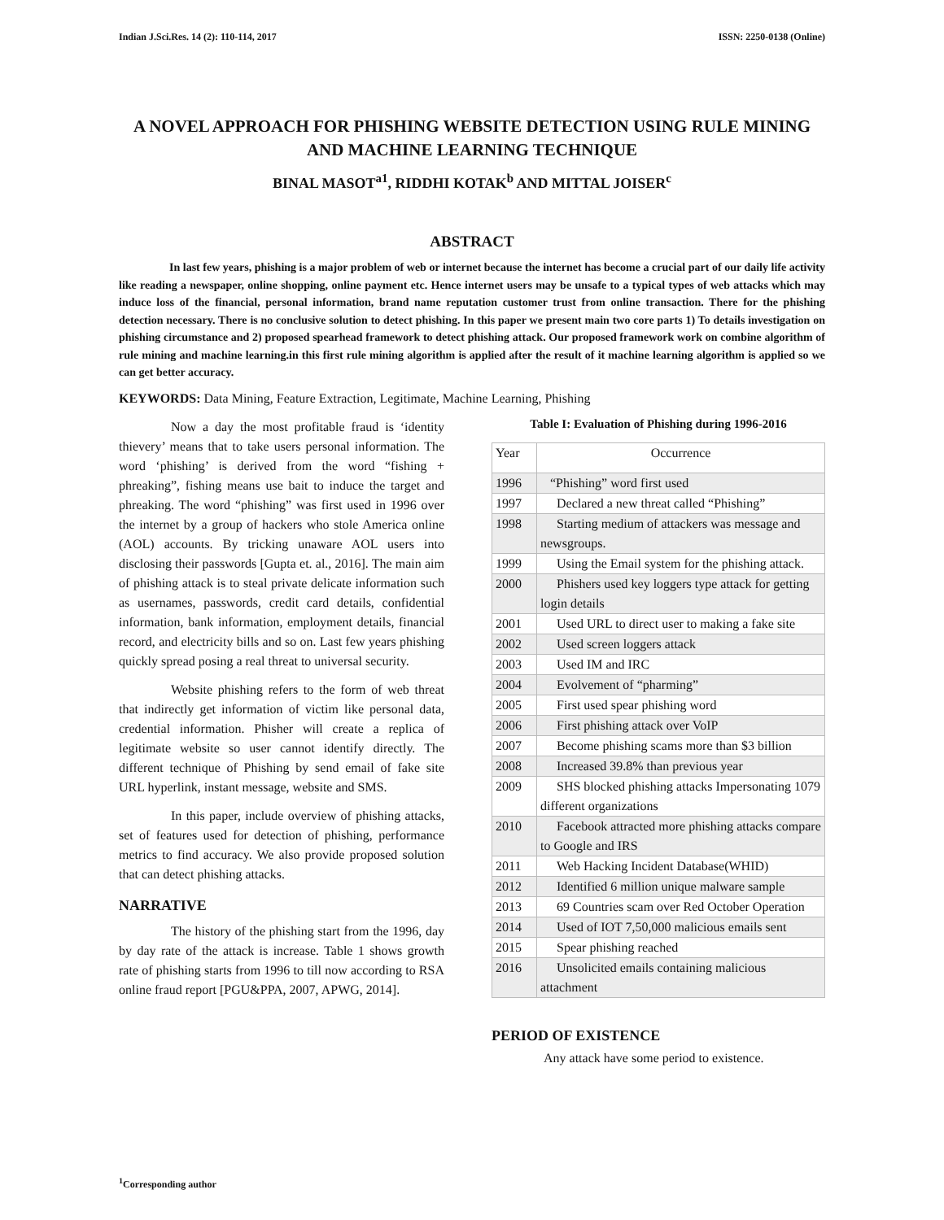Indian J.Sci.Res. 14 (2): 110-114, 2017 ISSN: 2250-0138 (Online)
A NOVEL APPROACH FOR PHISHING WEBSITE DETECTION USING RULE MINING AND MACHINE LEARNING TECHNIQUE
BINAL MASOT<sup>a1</sup>, RIDDHI KOTAK<sup>b</sup> AND MITTAL JOISER<sup>c</sup>
ABSTRACT
In last few years, phishing is a major problem of web or internet because the internet has become a crucial part of our daily life activity like reading a newspaper, online shopping, online payment etc. Hence internet users may be unsafe to a typical types of web attacks which may induce loss of the financial, personal information, brand name reputation customer trust from online transaction. There for the phishing detection necessary. There is no conclusive solution to detect phishing. In this paper we present main two core parts 1) To details investigation on phishing circumstance and 2) proposed spearhead framework to detect phishing attack. Our proposed framework work on combine algorithm of rule mining and machine learning.in this first rule mining algorithm is applied after the result of it machine learning algorithm is applied so we can get better accuracy.
KEYWORDS: Data Mining, Feature Extraction, Legitimate, Machine Learning, Phishing
Now a day the most profitable fraud is ‘identity thievery’ means that to take users personal information. The word ‘phishing’ is derived from the word “fishing + phreaking”, fishing means use bait to induce the target and phreaking. The word “phishing” was first used in 1996 over the internet by a group of hackers who stole America online (AOL) accounts. By tricking unaware AOL users into disclosing their passwords [Gupta et. al., 2016]. The main aim of phishing attack is to steal private delicate information such as usernames, passwords, credit card details, confidential information, bank information, employment details, financial record, and electricity bills and so on. Last few years phishing quickly spread posing a real threat to universal security.
Website phishing refers to the form of web threat that indirectly get information of victim like personal data, credential information. Phisher will create a replica of legitimate website so user cannot identify directly. The different technique of Phishing by send email of fake site URL hyperlink, instant message, website and SMS.
In this paper, include overview of phishing attacks, set of features used for detection of phishing, performance metrics to find accuracy. We also provide proposed solution that can detect phishing attacks.
NARRATIVE
The history of the phishing start from the 1996, day by day rate of the attack is increase. Table 1 shows growth rate of phishing starts from 1996 to till now according to RSA online fraud report [PGU&PPA, 2007, APWG, 2014].
Table I: Evaluation of Phishing during 1996-2016
| Year | Occurrence |
| --- | --- |
| 1996 | “Phishing” word first used |
| 1997 | Declared a new threat called “Phishing” |
| 1998 | Starting medium of attackers was message and newsgroups. |
| 1999 | Using the Email system for the phishing attack. |
| 2000 | Phishers used key loggers type attack for getting login details |
| 2001 | Used URL to direct user to making a fake site |
| 2002 | Used screen loggers attack |
| 2003 | Used IM and IRC |
| 2004 | Evolvement of “pharming” |
| 2005 | First used spear phishing word |
| 2006 | First phishing attack over VoIP |
| 2007 | Become phishing scams more than $3 billion |
| 2008 | Increased 39.8% than previous year |
| 2009 | SHS blocked phishing attacks Impersonating 1079 different organizations |
| 2010 | Facebook attracted more phishing attacks compare to Google and IRS |
| 2011 | Web Hacking Incident Database(WHID) |
| 2012 | Identified 6 million unique malware sample |
| 2013 | 69 Countries scam over Red October Operation |
| 2014 | Used of IOT 7,50,000 malicious emails sent |
| 2015 | Spear phishing reached |
| 2016 | Unsolicited emails containing malicious attachment |
PERIOD OF EXISTENCE
Any attack have some period to existence.
<sup>1</sup> Corresponding author